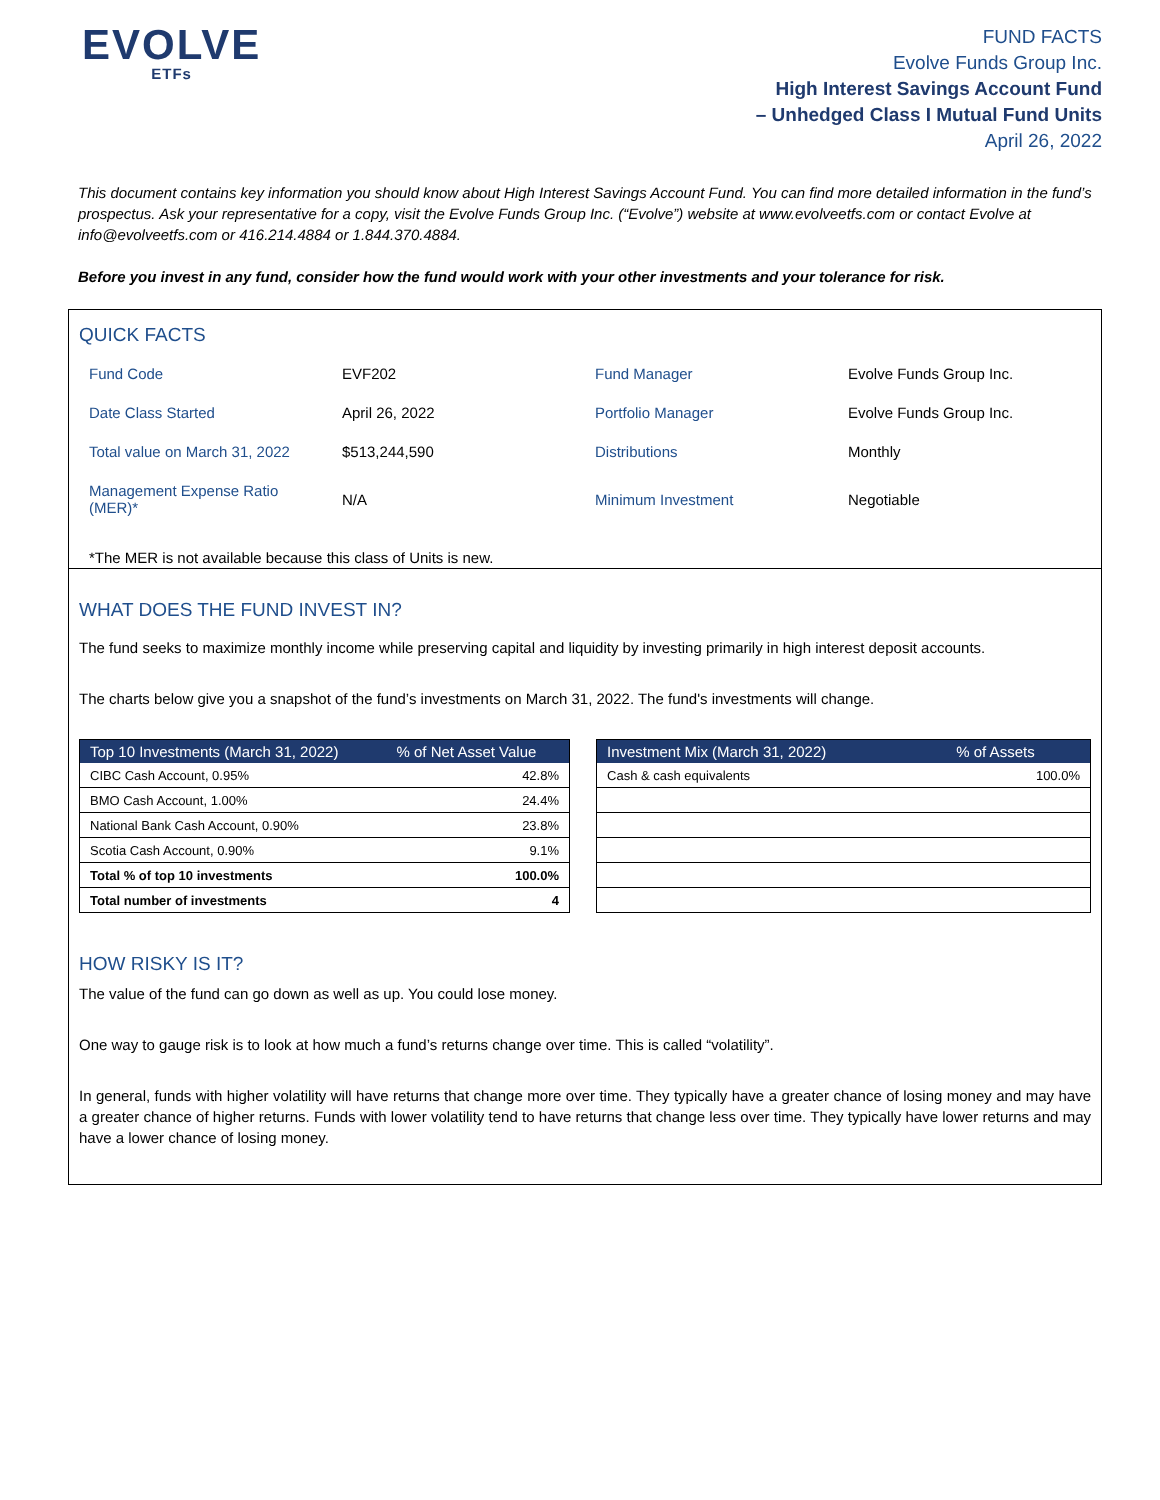EVOLVE
ETFs
FUND FACTS
Evolve Funds Group Inc.
High Interest Savings Account Fund
– Unhedged Class I Mutual Fund Units
April 26, 2022
This document contains key information you should know about High Interest Savings Account Fund. You can find more detailed information in the fund’s prospectus. Ask your representative for a copy, visit the Evolve Funds Group Inc. (“Evolve”) website at www.evolveetfs.com or contact Evolve at info@evolveetfs.com or 416.214.4884 or 1.844.370.4884.
Before you invest in any fund, consider how the fund would work with your other investments and your tolerance for risk.
QUICK FACTS
| Fund Code | EVF202 | Fund Manager | Evolve Funds Group Inc. |
| Date Class Started | April 26, 2022 | Portfolio Manager | Evolve Funds Group Inc. |
| Total value on March 31, 2022 | $513,244,590 | Distributions | Monthly |
| Management Expense Ratio (MER)* | N/A | Minimum Investment | Negotiable |
*The MER is not available because this class of Units is new.
WHAT DOES THE FUND INVEST IN?
The fund seeks to maximize monthly income while preserving capital and liquidity by investing primarily in high interest deposit accounts.
The charts below give you a snapshot of the fund’s investments on March 31, 2022. The fund's investments will change.
| Top 10 Investments (March 31, 2022) | % of Net Asset Value |
| --- | --- |
| CIBC Cash Account, 0.95% | 42.8% |
| BMO Cash Account, 1.00% | 24.4% |
| National Bank Cash Account, 0.90% | 23.8% |
| Scotia Cash Account, 0.90% | 9.1% |
| Total % of top 10 investments | 100.0% |
| Total number of investments | 4 |
| Investment Mix (March 31, 2022) | % of Assets |
| --- | --- |
| Cash & cash equivalents | 100.0% |
HOW RISKY IS IT?
The value of the fund can go down as well as up. You could lose money.
One way to gauge risk is to look at how much a fund’s returns change over time. This is called “volatility”.
In general, funds with higher volatility will have returns that change more over time. They typically have a greater chance of losing money and may have a greater chance of higher returns. Funds with lower volatility tend to have returns that change less over time. They typically have lower returns and may have a lower chance of losing money.